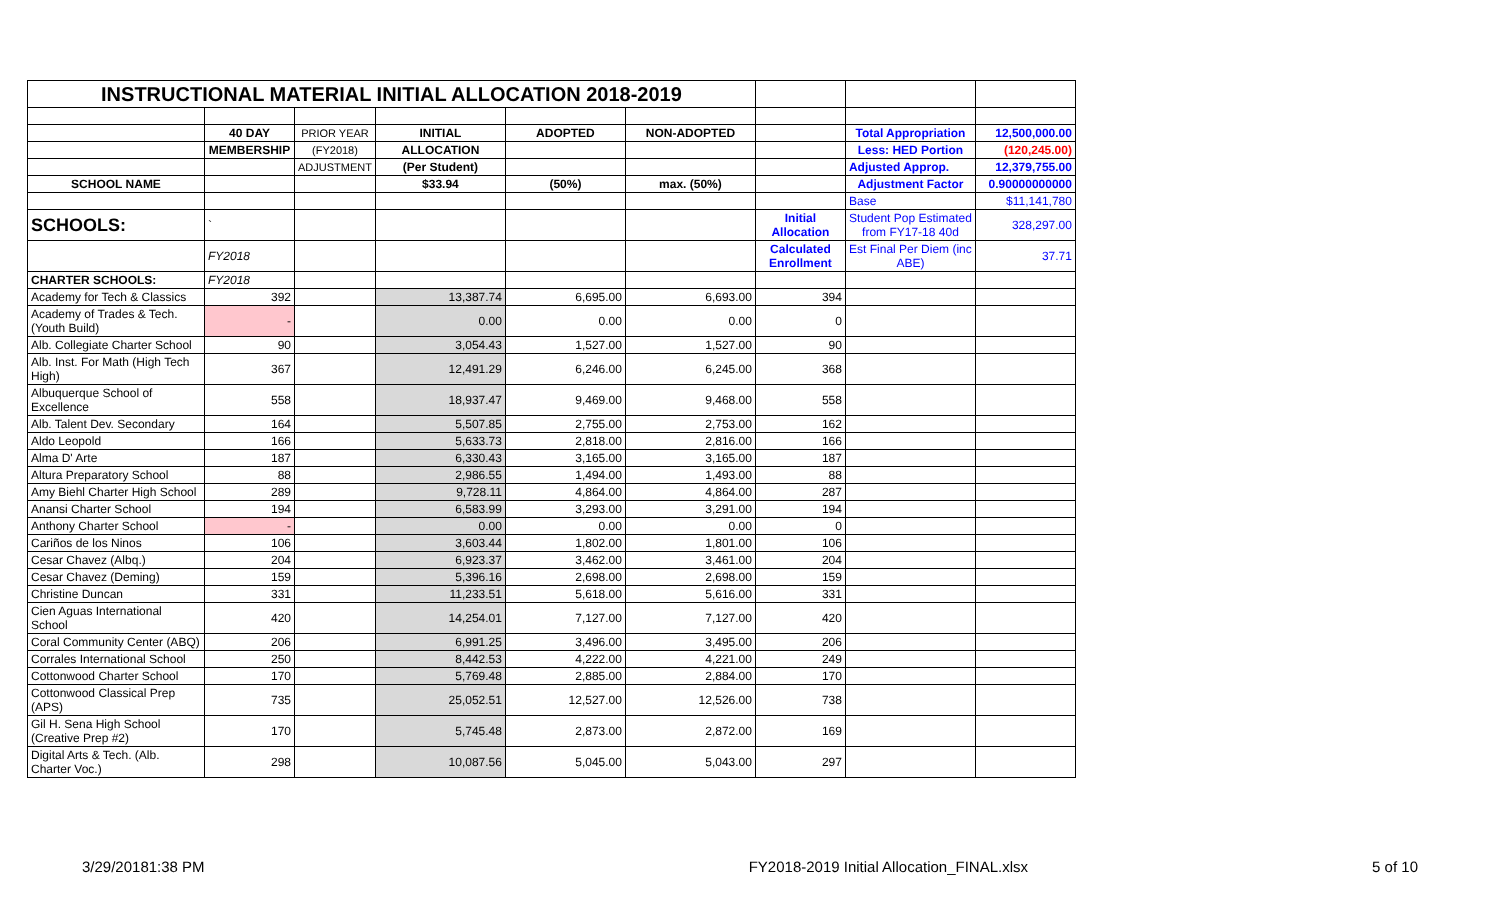| INSTRUCTIONAL MATERIAL INITIAL ALLOCATION 2018-2019 | | | | | | | | |
| | 40 DAY | PRIOR YEAR | INITIAL | ADOPTED | NON-ADOPTED | | Total Appropriation | 12,500,000.00 |
| | MEMBERSHIP | (FY2018) | ALLOCATION | | | | Less: HED Portion | (120,245.00) |
| | | ADJUSTMENT | (Per Student) | | | | Adjusted Approp. | 12,379,755.00 |
| SCHOOL NAME | | | $33.94 | (50%) | max. (50%) | | Adjustment Factor | 0.90000000000 |
| | | | | | | | Base | $11,141,780 |
| SCHOOLS: | ` | | | | | Initial Allocation | Student Pop Estimated from FY17-18 40d | 328,297.00 |
| | FY2018 | | | | | Calculated Enrollment | Est Final Per Diem (inc ABE) | 37.71 |
| CHARTER SCHOOLS: | FY2018 | | | | | | | |
| Academy for Tech & Classics | 392 | | 13,387.74 | 6,695.00 | 6,693.00 | 394 | | |
| Academy of Trades & Tech. (Youth Build) | - | | 0.00 | 0.00 | 0.00 | 0 | | |
| Alb. Collegiate Charter School | 90 | | 3,054.43 | 1,527.00 | 1,527.00 | 90 | | |
| Alb. Inst. For Math (High Tech High) | 367 | | 12,491.29 | 6,246.00 | 6,245.00 | 368 | | |
| Albuquerque School of Excellence | 558 | | 18,937.47 | 9,469.00 | 9,468.00 | 558 | | |
| Alb. Talent Dev. Secondary | 164 | | 5,507.85 | 2,755.00 | 2,753.00 | 162 | | |
| Aldo Leopold | 166 | | 5,633.73 | 2,818.00 | 2,816.00 | 166 | | |
| Alma D' Arte | 187 | | 6,330.43 | 3,165.00 | 3,165.00 | 187 | | |
| Altura Preparatory School | 88 | | 2,986.55 | 1,494.00 | 1,493.00 | 88 | | |
| Amy Biehl Charter High School | 289 | | 9,728.11 | 4,864.00 | 4,864.00 | 287 | | |
| Anansi Charter School | 194 | | 6,583.99 | 3,293.00 | 3,291.00 | 194 | | |
| Anthony Charter School | - | | 0.00 | 0.00 | 0.00 | 0 | | |
| Cariños de los Ninos | 106 | | 3,603.44 | 1,802.00 | 1,801.00 | 106 | | |
| Cesar Chavez (Albq.) | 204 | | 6,923.37 | 3,462.00 | 3,461.00 | 204 | | |
| Cesar Chavez (Deming) | 159 | | 5,396.16 | 2,698.00 | 2,698.00 | 159 | | |
| Christine Duncan | 331 | | 11,233.51 | 5,618.00 | 5,616.00 | 331 | | |
| Cien Aguas International School | 420 | | 14,254.01 | 7,127.00 | 7,127.00 | 420 | | |
| Coral Community Center (ABQ) | 206 | | 6,991.25 | 3,496.00 | 3,495.00 | 206 | | |
| Corrales International School | 250 | | 8,442.53 | 4,222.00 | 4,221.00 | 249 | | |
| Cottonwood Charter School | 170 | | 5,769.48 | 2,885.00 | 2,884.00 | 170 | | |
| Cottonwood Classical Prep (APS) | 735 | | 25,052.51 | 12,527.00 | 12,526.00 | 738 | | |
| Gil H. Sena High School (Creative Prep #2) | 170 | | 5,745.48 | 2,873.00 | 2,872.00 | 169 | | |
| Digital Arts & Tech. (Alb. Charter Voc.) | 298 | | 10,087.56 | 5,045.00 | 5,043.00 | 297 | | |
3/29/20181:38 PM FY2018-2019 Initial Allocation_FINAL.xlsx 5 of 10